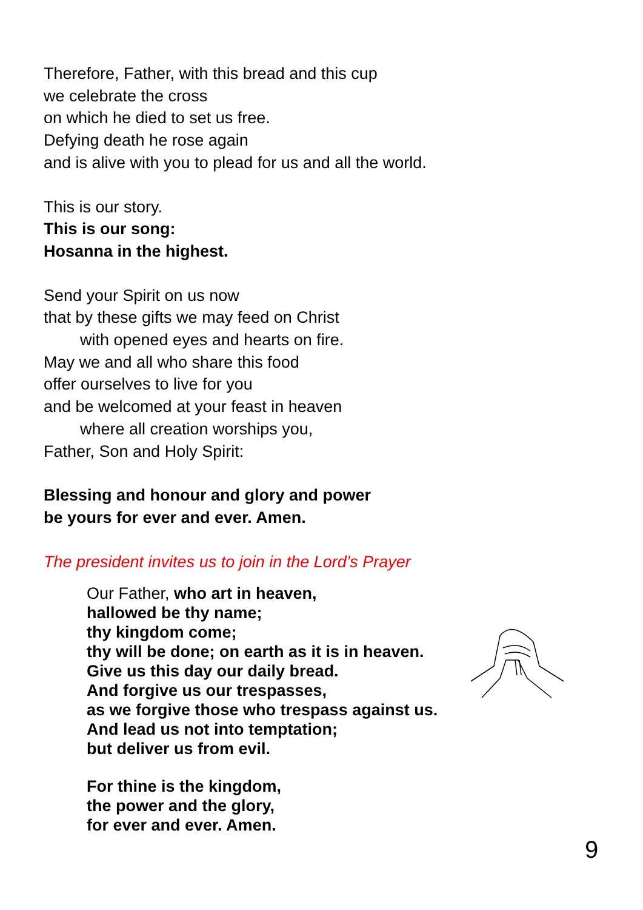Therefore, Father, with this bread and this cup
we celebrate the cross
on which he died to set us free.
Defying death he rose again
and is alive with you to plead for us and all the world.
This is our story.
This is our song:
Hosanna in the highest.
Send your Spirit on us now
that by these gifts we may feed on Christ
with opened eyes and hearts on fire.
May we and all who share this food
offer ourselves to live for you
and be welcomed at your feast in heaven
where all creation worships you,
Father, Son and Holy Spirit:
Blessing and honour and glory and power
be yours for ever and ever. Amen.
The president invites us to join in the Lord’s Prayer
Our Father, who art in heaven,
hallowed be thy name;
thy kingdom come;
thy will be done; on earth as it is in heaven.
Give us this day our daily bread.
And forgive us our trespasses,
as we forgive those who trespass against us.
And lead us not into temptation;
but deliver us from evil.
For thine is the kingdom,
the power and the glory,
for ever and ever. Amen.
9